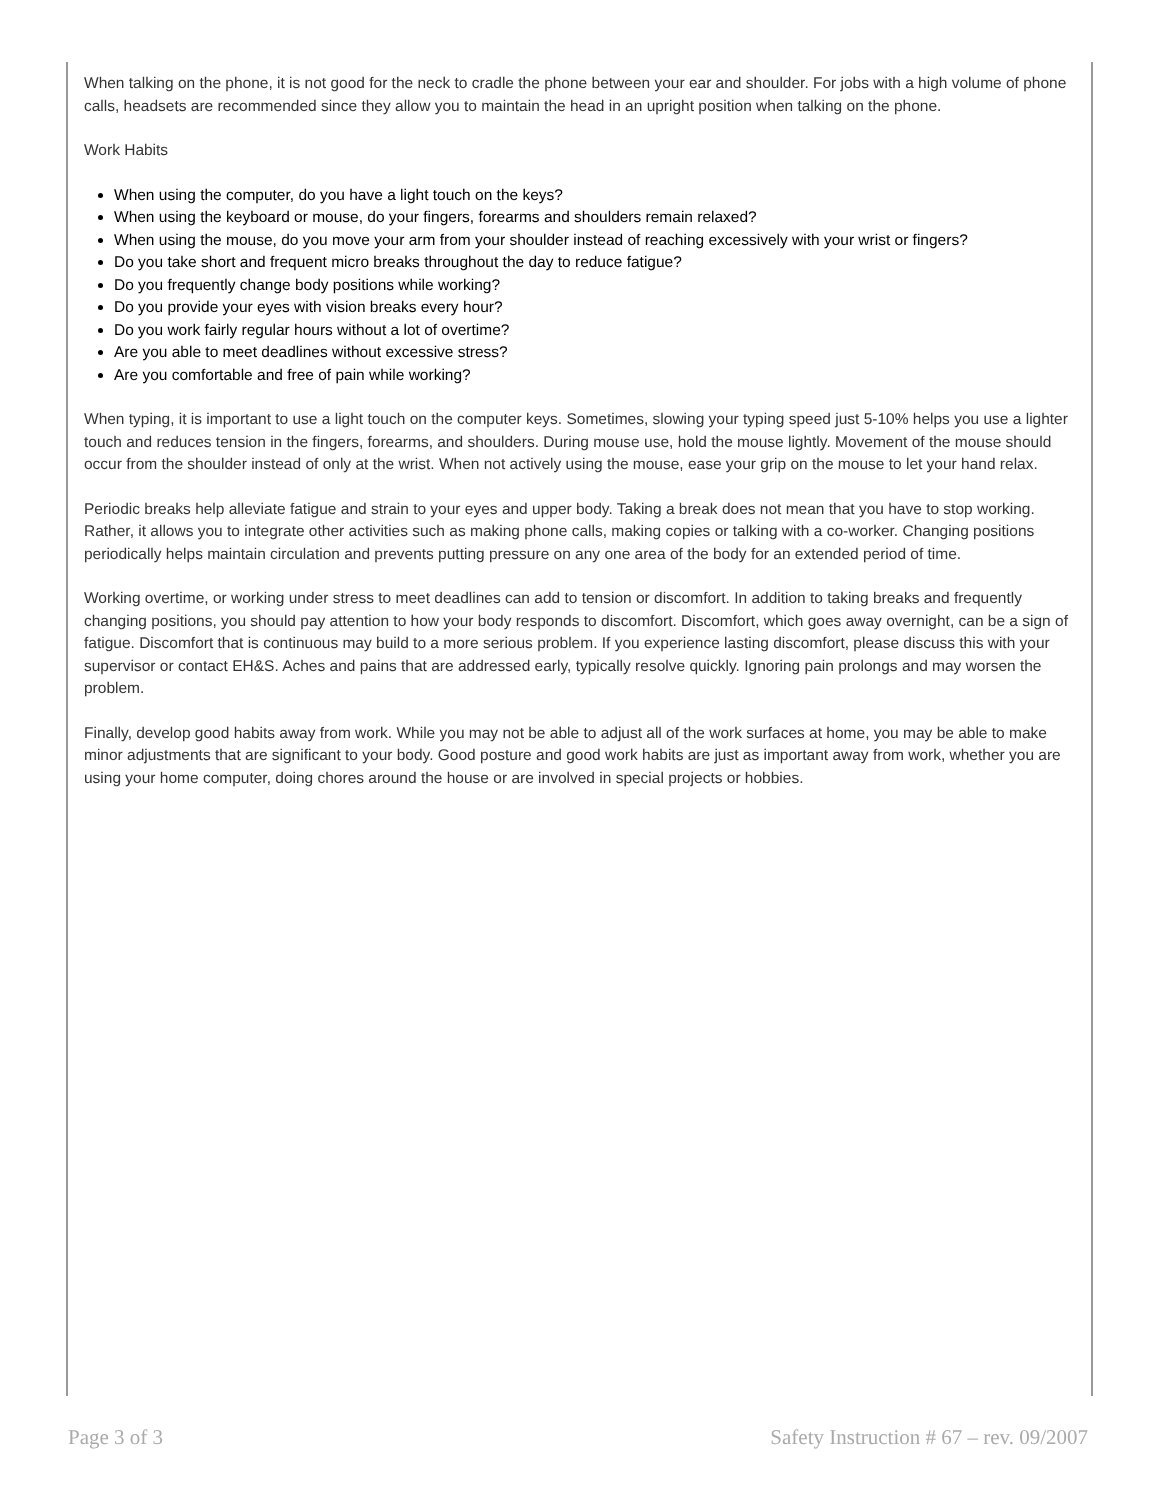When talking on the phone, it is not good for the neck to cradle the phone between your ear and shoulder. For jobs with a high volume of phone calls, headsets are recommended since they allow you to maintain the head in an upright position when talking on the phone.
Work Habits
When using the computer, do you have a light touch on the keys?
When using the keyboard or mouse, do your fingers, forearms and shoulders remain relaxed?
When using the mouse, do you move your arm from your shoulder instead of reaching excessively with your wrist or fingers?
Do you take short and frequent micro breaks throughout the day to reduce fatigue?
Do you frequently change body positions while working?
Do you provide your eyes with vision breaks every hour?
Do you work fairly regular hours without a lot of overtime?
Are you able to meet deadlines without excessive stress?
Are you comfortable and free of pain while working?
When typing, it is important to use a light touch on the computer keys. Sometimes, slowing your typing speed just 5-10% helps you use a lighter touch and reduces tension in the fingers, forearms, and shoulders. During mouse use, hold the mouse lightly. Movement of the mouse should occur from the shoulder instead of only at the wrist. When not actively using the mouse, ease your grip on the mouse to let your hand relax.
Periodic breaks help alleviate fatigue and strain to your eyes and upper body. Taking a break does not mean that you have to stop working. Rather, it allows you to integrate other activities such as making phone calls, making copies or talking with a co-worker. Changing positions periodically helps maintain circulation and prevents putting pressure on any one area of the body for an extended period of time.
Working overtime, or working under stress to meet deadlines can add to tension or discomfort. In addition to taking breaks and frequently changing positions, you should pay attention to how your body responds to discomfort. Discomfort, which goes away overnight, can be a sign of fatigue. Discomfort that is continuous may build to a more serious problem. If you experience lasting discomfort, please discuss this with your supervisor or contact EH&S. Aches and pains that are addressed early, typically resolve quickly. Ignoring pain prolongs and may worsen the problem.
Finally, develop good habits away from work. While you may not be able to adjust all of the work surfaces at home, you may be able to make minor adjustments that are significant to your body. Good posture and good work habits are just as important away from work, whether you are using your home computer, doing chores around the house or are involved in special projects or hobbies.
Page 3 of 3 Safety Instruction # 67 – rev. 09/2007